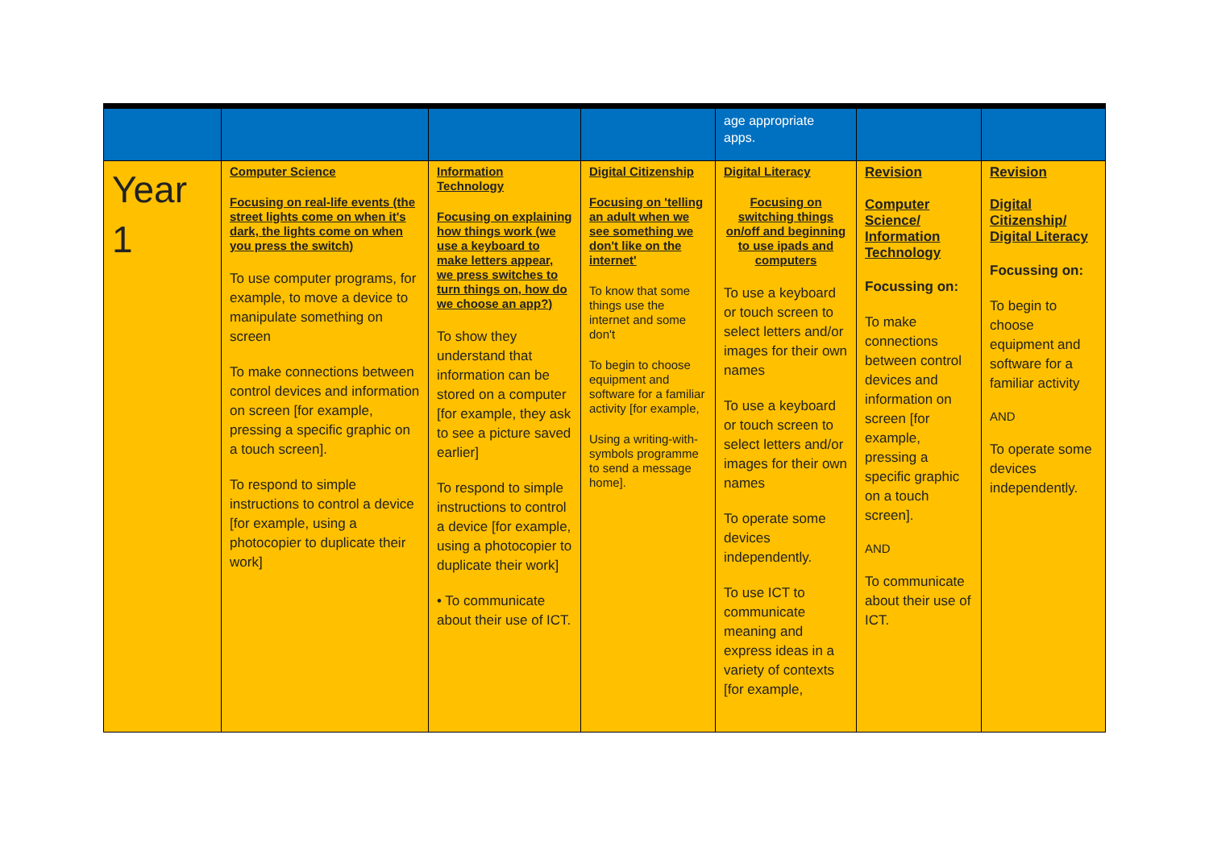| | | | | age appropriate apps. | | |
| Year 1 | Computer Science Focusing on real-life events (the street lights come on when it's dark, the lights come on when you press the switch) To use computer programs, for example, to move a device to manipulate something on screen To make connections between control devices and information on screen [for example, pressing a specific graphic on a touch screen]. To respond to simple instructions to control a device [for example, using a photocopier to duplicate their work] | Information Technology Focusing on explaining how things work (we use a keyboard to make letters appear, we press switches to turn things on, how do we choose an app?) To show they understand that information can be stored on a computer [for example, they ask to see a picture saved earlier] To respond to simple instructions to control a device [for example, using a photocopier to duplicate their work] • To communicate about their use of ICT. | Digital Citizenship Focusing on 'telling an adult when we see something we don't like on the internet' To know that some things use the internet and some don't To begin to choose equipment and software for a familiar activity [for example, Using a writing-with-symbols programme to send a message home]. | Digital Literacy Focusing on switching things on/off and beginning to use ipads and computers To use a keyboard or touch screen to select letters and/or images for their own names To use a keyboard or touch screen to select letters and/or images for their own names To operate some devices independently. To use ICT to communicate meaning and express ideas in a variety of contexts [for example, | Revision Computer Science/ Information Technology Focussing on: To make connections between control devices and information on screen [for example, pressing a specific graphic on a touch screen]. AND To communicate about their use of ICT. | Revision Digital Citizenship/ Digital Literacy Focussing on: To begin to choose equipment and software for a familiar activity AND To operate some devices independently. |